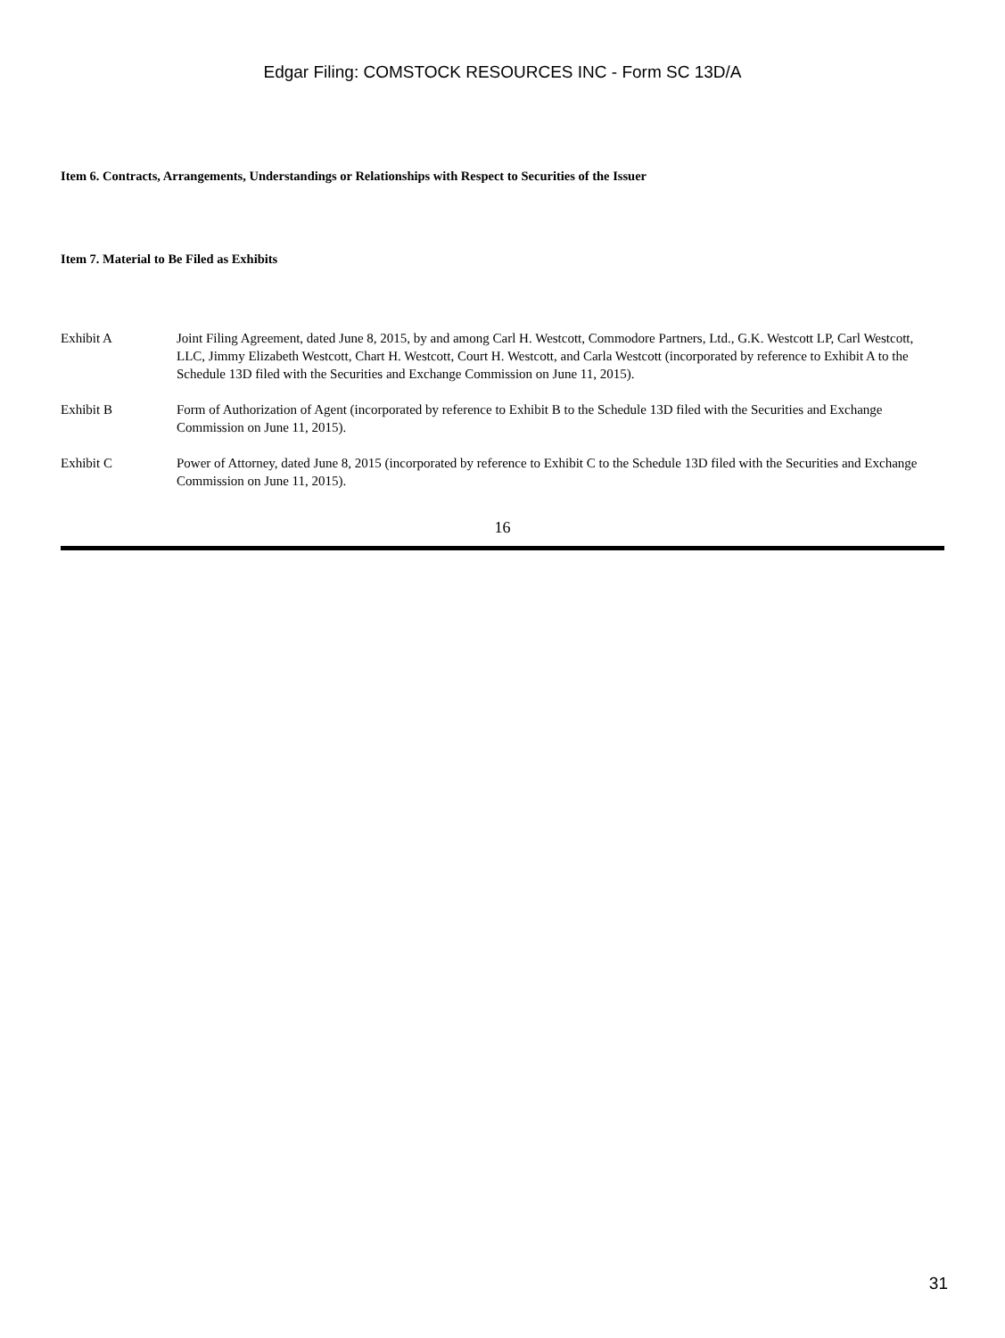Edgar Filing: COMSTOCK RESOURCES INC - Form SC 13D/A
Item 6. Contracts, Arrangements, Understandings or Relationships with Respect to Securities of the Issuer
Item 7. Material to Be Filed as Exhibits
| Exhibit A | Joint Filing Agreement, dated June 8, 2015, by and among Carl H. Westcott, Commodore Partners, Ltd., G.K. Westcott LP, Carl Westcott, LLC, Jimmy Elizabeth Westcott, Chart H. Westcott, Court H. Westcott, and Carla Westcott (incorporated by reference to Exhibit A to the Schedule 13D filed with the Securities and Exchange Commission on June 11, 2015). |
| Exhibit B | Form of Authorization of Agent (incorporated by reference to Exhibit B to the Schedule 13D filed with the Securities and Exchange Commission on June 11, 2015). |
| Exhibit C | Power of Attorney, dated June 8, 2015 (incorporated by reference to Exhibit C to the Schedule 13D filed with the Securities and Exchange Commission on June 11, 2015). |
16
31